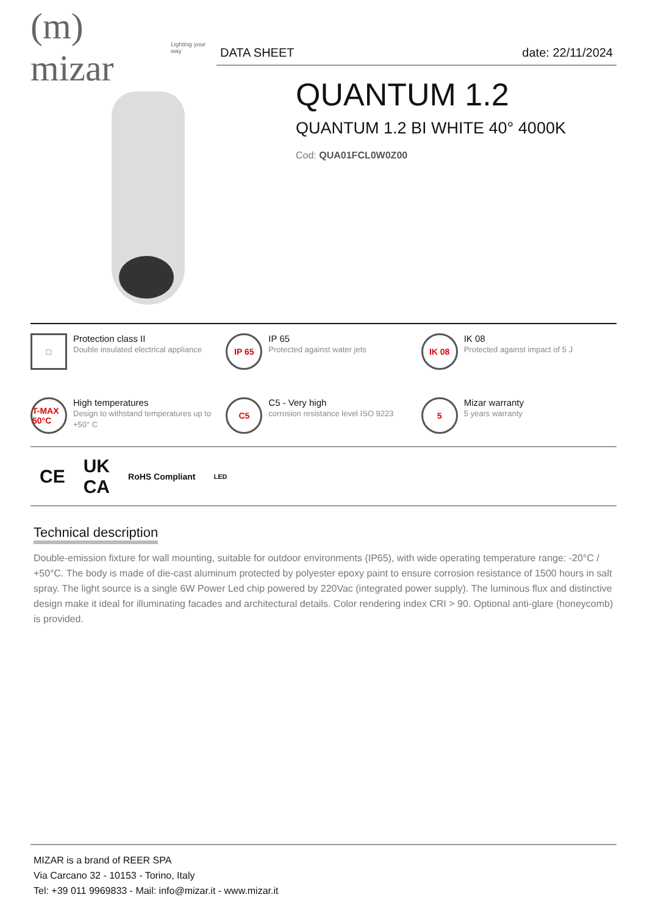(m) mizar Lighting your way
DATA SHEET date: 22/11/2024
QUANTUM 1.2
QUANTUM 1.2 BI WHITE 40° 4000K
Cod: QUA01FCL0W0Z00
□
Protection class II
Double insulated electrical appliance
IP 65
IP 65
Protected against water jets
IK 08
IK 08
Protected against impact of 5 J
T-MAX 50°C
High temperatures
Design to withstand temperatures up to +50° C
C5
C5 - Very high
corrosion resistance level ISO 9223
5
Mizar warranty
5 years warranty
CE UK
CA RoHS Compliant LED
Technical description
Double-emission fixture for wall mounting, suitable for outdoor environments (IP65), with wide operating temperature range: -20°C / +50°C. The body is made of die-cast aluminum protected by polyester epoxy paint to ensure corrosion resistance of 1500 hours in salt spray. The light source is a single 6W Power Led chip powered by 220Vac (integrated power supply). The luminous flux and distinctive design make it ideal for illuminating facades and architectural details. Color rendering index CRI > 90. Optional anti-glare (honeycomb) is provided.
MIZAR is a brand of REER SPA
Via Carcano 32 - 10153 - Torino, Italy
Tel: +39 011 9969833 - Mail: info@mizar.it - www.mizar.it